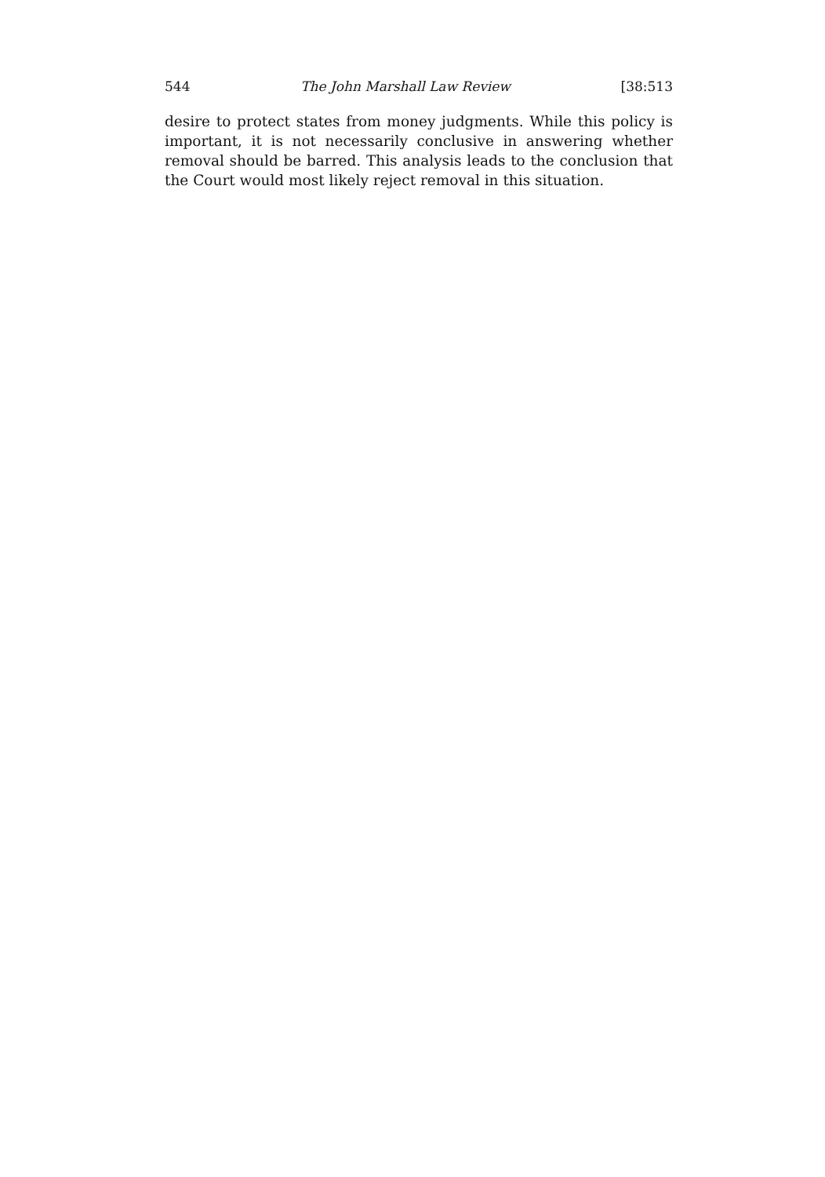544 The John Marshall Law Review [38:513
desire to protect states from money judgments. While this policy is important, it is not necessarily conclusive in answering whether removal should be barred. This analysis leads to the conclusion that the Court would most likely reject removal in this situation.